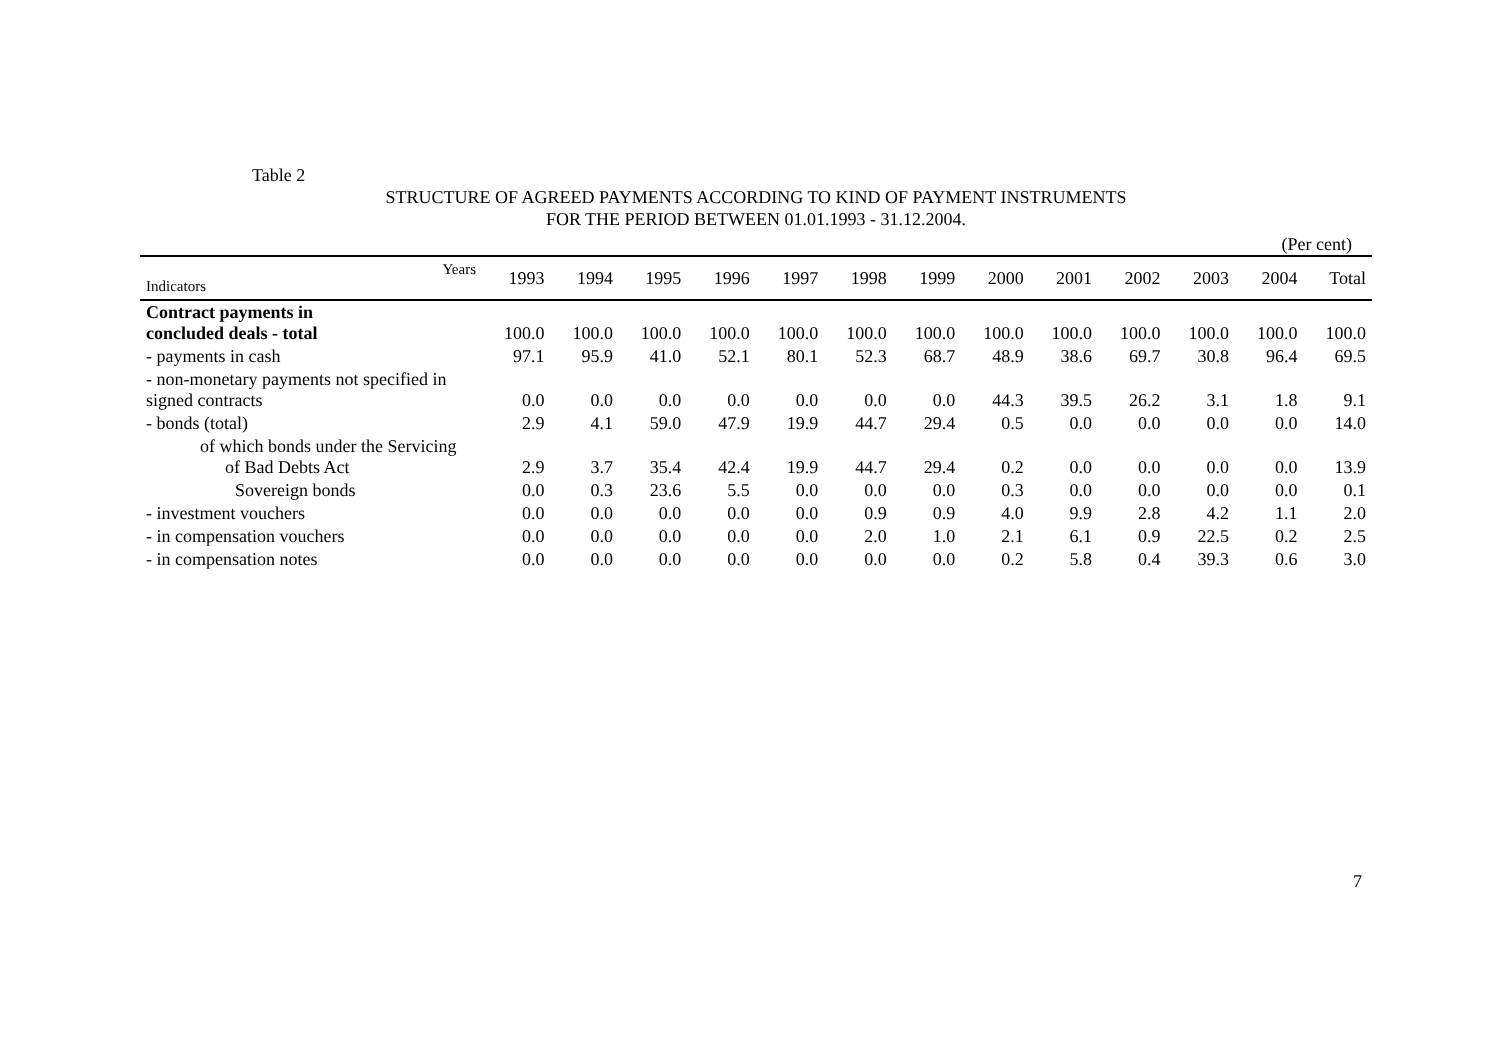Table 2
STRUCTURE OF AGREED PAYMENTS ACCORDING TO KIND OF PAYMENT INSTRUMENTS
FOR THE PERIOD BETWEEN 01.01.1993 - 31.12.2004.
(Per cent)
| Years Indicators | 1993 | 1994 | 1995 | 1996 | 1997 | 1998 | 1999 | 2000 | 2001 | 2002 | 2003 | 2004 | Total |
| --- | --- | --- | --- | --- | --- | --- | --- | --- | --- | --- | --- | --- | --- |
| Contract payments in concluded deals - total | 100.0 | 100.0 | 100.0 | 100.0 | 100.0 | 100.0 | 100.0 | 100.0 | 100.0 | 100.0 | 100.0 | 100.0 | 100.0 |
| - payments in cash | 97.1 | 95.9 | 41.0 | 52.1 | 80.1 | 52.3 | 68.7 | 48.9 | 38.6 | 69.7 | 30.8 | 96.4 | 69.5 |
| - non-monetary payments not specified in signed contracts | 0.0 | 0.0 | 0.0 | 0.0 | 0.0 | 0.0 | 0.0 | 44.3 | 39.5 | 26.2 | 3.1 | 1.8 | 9.1 |
| - bonds (total) | 2.9 | 4.1 | 59.0 | 47.9 | 19.9 | 44.7 | 29.4 | 0.5 | 0.0 | 0.0 | 0.0 | 0.0 | 14.0 |
| of which bonds under the Servicing of Bad Debts Act | 2.9 | 3.7 | 35.4 | 42.4 | 19.9 | 44.7 | 29.4 | 0.2 | 0.0 | 0.0 | 0.0 | 0.0 | 13.9 |
| Sovereign bonds | 0.0 | 0.3 | 23.6 | 5.5 | 0.0 | 0.0 | 0.0 | 0.3 | 0.0 | 0.0 | 0.0 | 0.0 | 0.1 |
| - investment vouchers | 0.0 | 0.0 | 0.0 | 0.0 | 0.0 | 0.9 | 0.9 | 4.0 | 9.9 | 2.8 | 4.2 | 1.1 | 2.0 |
| - in compensation vouchers | 0.0 | 0.0 | 0.0 | 0.0 | 0.0 | 2.0 | 1.0 | 2.1 | 6.1 | 0.9 | 22.5 | 0.2 | 2.5 |
| - in compensation notes | 0.0 | 0.0 | 0.0 | 0.0 | 0.0 | 0.0 | 0.0 | 0.2 | 5.8 | 0.4 | 39.3 | 0.6 | 3.0 |
7